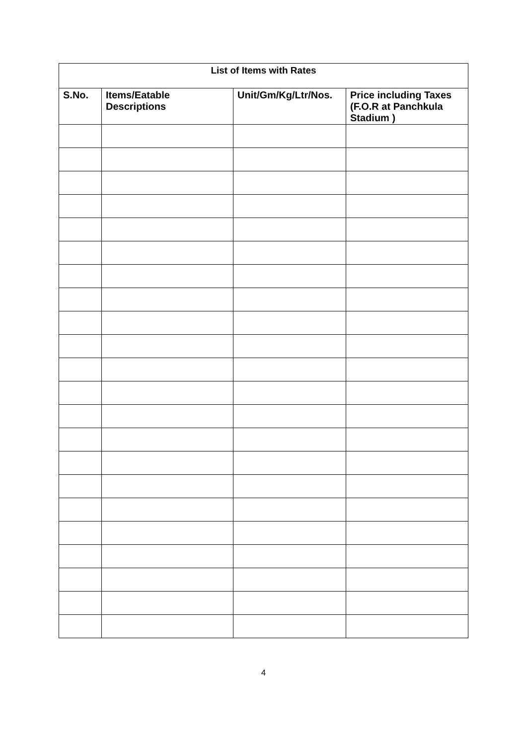| List of Items with Rates | | | |
| --- | --- | --- | --- |
| S.No. | Items/Eatable Descriptions | Unit/Gm/Kg/Ltr/Nos. | Price including Taxes (F.O.R at Panchkula Stadium ) |
4